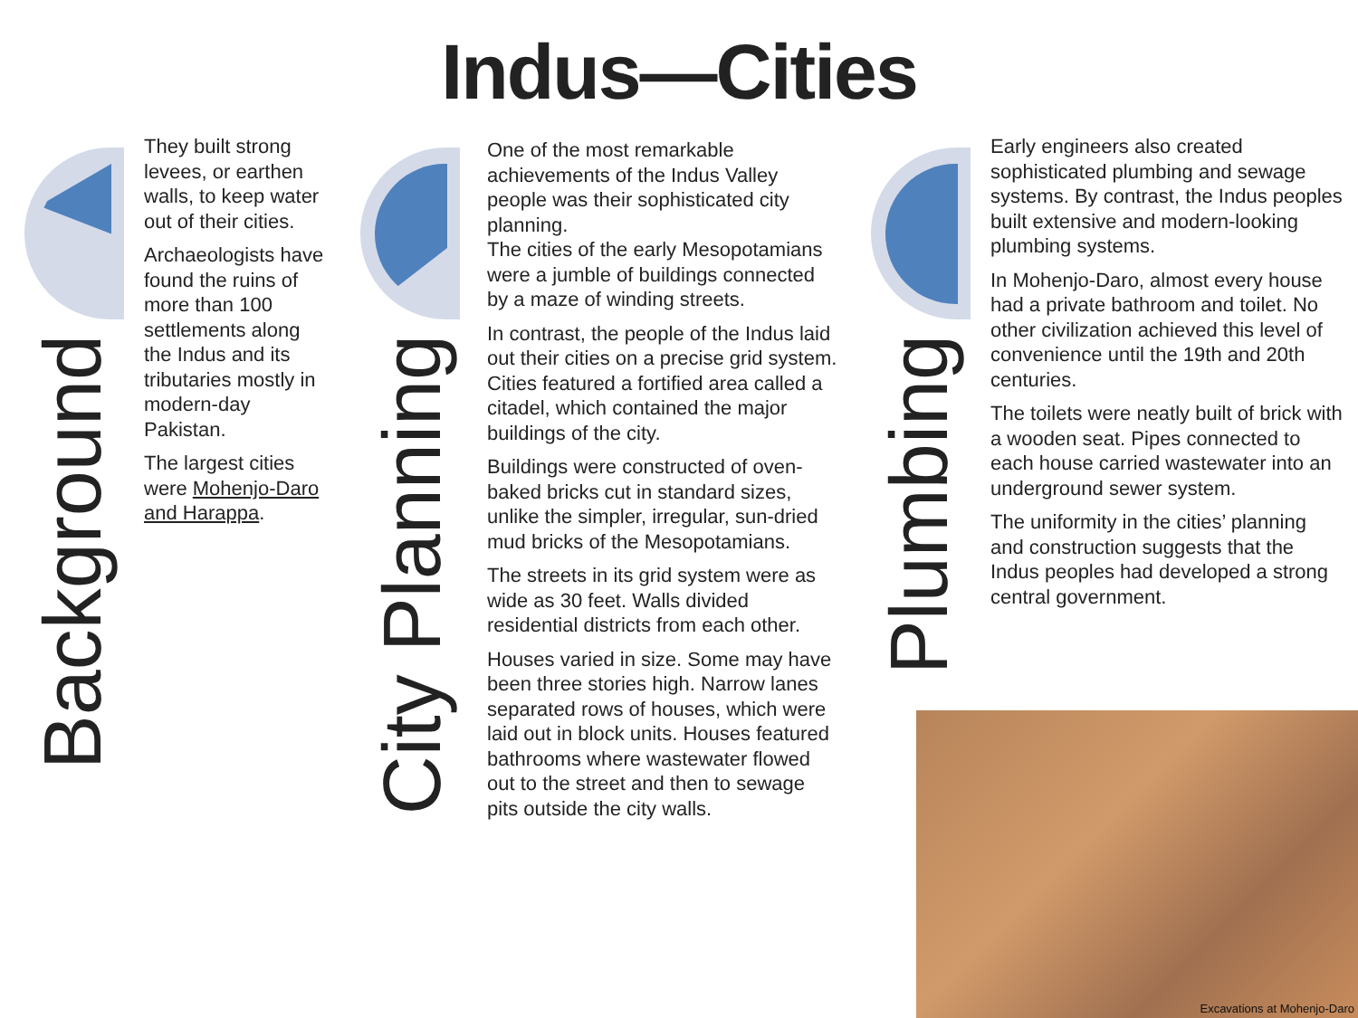Indus—Cities
Background
They built strong levees, or earthen walls, to keep water out of their cities.
Archaeologists have found the ruins of more than 100 settlements along the Indus and its tributaries mostly in modern-day Pakistan.
The largest cities were Mohenjo-Daro and Harappa.
City Planning
One of the most remarkable achievements of the Indus Valley people was their sophisticated city planning.
The cities of the early Mesopotamians were a jumble of buildings connected by a maze of winding streets.
In contrast, the people of the Indus laid out their cities on a precise grid system. Cities featured a fortified area called a citadel, which contained the major buildings of the city.
Buildings were constructed of oven-baked bricks cut in standard sizes, unlike the simpler, irregular, sun-dried mud bricks of the Mesopotamians.
The streets in its grid system were as wide as 30 feet. Walls divided residential districts from each other.
Houses varied in size. Some may have been three stories high. Narrow lanes separated rows of houses, which were laid out in block units. Houses featured bathrooms where wastewater flowed out to the street and then to sewage pits outside the city walls.
Plumbing
Early engineers also created sophisticated plumbing and sewage systems. By contrast, the Indus peoples built extensive and modern-looking plumbing systems.
In Mohenjo-Daro, almost every house had a private bathroom and toilet. No other civilization achieved this level of convenience until the 19th and 20th centuries.
The toilets were neatly built of brick with a wooden seat. Pipes connected to each house carried wastewater into an underground sewer system.
The uniformity in the cities’ planning and construction suggests that the Indus peoples had developed a strong central government.
Excavations at Mohenjo-Daro